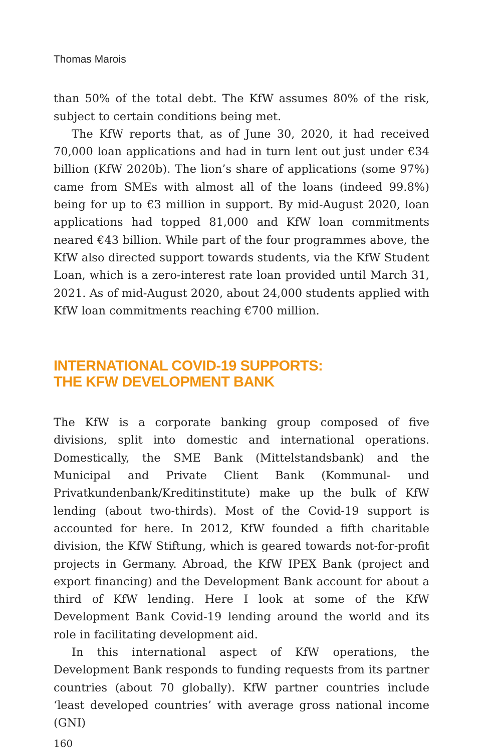Thomas Marois
than 50% of the total debt. The KfW assumes 80% of the risk, subject to certain conditions being met.
The KfW reports that, as of June 30, 2020, it had received 70,000 loan applications and had in turn lent out just under €34 billion (KfW 2020b). The lion’s share of applications (some 97%) came from SMEs with almost all of the loans (indeed 99.8%) being for up to €3 million in support. By mid-August 2020, loan applications had topped 81,000 and KfW loan commitments neared €43 billion. While part of the four programmes above, the KfW also directed support towards students, via the KfW Student Loan, which is a zero-interest rate loan provided until March 31, 2021. As of mid-August 2020, about 24,000 students applied with KfW loan commitments reaching €700 million.
INTERNATIONAL COVID-19 SUPPORTS:
THE KFW DEVELOPMENT BANK
The KfW is a corporate banking group composed of five divisions, split into domestic and international operations. Domestically, the SME Bank (Mittelstandsbank) and the Municipal and Private Client Bank (Kommunal- und Privatkundenbank/Kreditinstitute) make up the bulk of KfW lending (about two-thirds). Most of the Covid-19 support is accounted for here. In 2012, KfW founded a fifth charitable division, the KfW Stiftung, which is geared towards not-for-profit projects in Germany. Abroad, the KfW IPEX Bank (project and export financing) and the Development Bank account for about a third of KfW lending. Here I look at some of the KfW Development Bank Covid-19 lending around the world and its role in facilitating development aid.
In this international aspect of KfW operations, the Development Bank responds to funding requests from its partner countries (about 70 globally). KfW partner countries include ‘least developed countries’ with average gross national income (GNI)
160